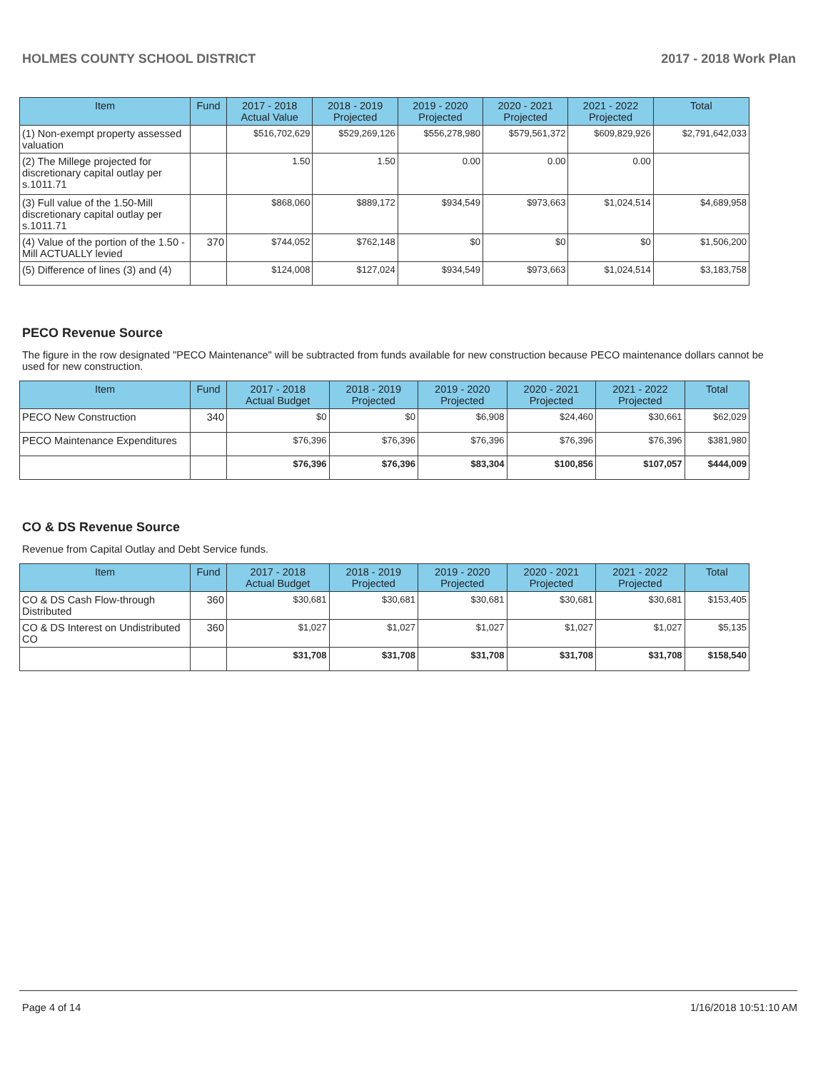HOLMES COUNTY SCHOOL DISTRICT 2017 - 2018 Work Plan
| Item | Fund | 2017 - 2018 Actual Value | 2018 - 2019 Projected | 2019 - 2020 Projected | 2020 - 2021 Projected | 2021 - 2022 Projected | Total |
| --- | --- | --- | --- | --- | --- | --- | --- |
| (1) Non-exempt property assessed valuation | | $516,702,629 | $529,269,126 | $556,278,980 | $579,561,372 | $609,829,926 | $2,791,642,033 |
| (2) The Millege projected for discretionary capital outlay per s.1011.71 | | 1.50 | 1.50 | 0.00 | 0.00 | 0.00 | |
| (3) Full value of the 1.50-Mill discretionary capital outlay per s.1011.71 | | $868,060 | $889,172 | $934,549 | $973,663 | $1,024,514 | $4,689,958 |
| (4) Value of the portion of the 1.50 -Mill ACTUALLY levied | 370 | $744,052 | $762,148 | $0 | $0 | $0 | $1,506,200 |
| (5) Difference of lines (3) and (4) | | $124,008 | $127,024 | $934,549 | $973,663 | $1,024,514 | $3,183,758 |
PECO Revenue Source
The figure in the row designated "PECO Maintenance" will be subtracted from funds available for new construction because PECO maintenance dollars cannot be used for new construction.
| Item | Fund | 2017 - 2018 Actual Budget | 2018 - 2019 Projected | 2019 - 2020 Projected | 2020 - 2021 Projected | 2021 - 2022 Projected | Total |
| --- | --- | --- | --- | --- | --- | --- | --- |
| PECO New Construction | 340 | $0 | $0 | $6,908 | $24,460 | $30,661 | $62,029 |
| PECO Maintenance Expenditures | | $76,396 | $76,396 | $76,396 | $76,396 | $76,396 | $381,980 |
| | | $76,396 | $76,396 | $83,304 | $100,856 | $107,057 | $444,009 |
CO & DS Revenue Source
Revenue from Capital Outlay and Debt Service funds.
| Item | Fund | 2017 - 2018 Actual Budget | 2018 - 2019 Projected | 2019 - 2020 Projected | 2020 - 2021 Projected | 2021 - 2022 Projected | Total |
| --- | --- | --- | --- | --- | --- | --- | --- |
| CO & DS Cash Flow-through Distributed | 360 | $30,681 | $30,681 | $30,681 | $30,681 | $30,681 | $153,405 |
| CO & DS Interest on Undistributed CO | 360 | $1,027 | $1,027 | $1,027 | $1,027 | $1,027 | $5,135 |
| | | $31,708 | $31,708 | $31,708 | $31,708 | $31,708 | $158,540 |
Page 4 of 14 1/16/2018 10:51:10 AM